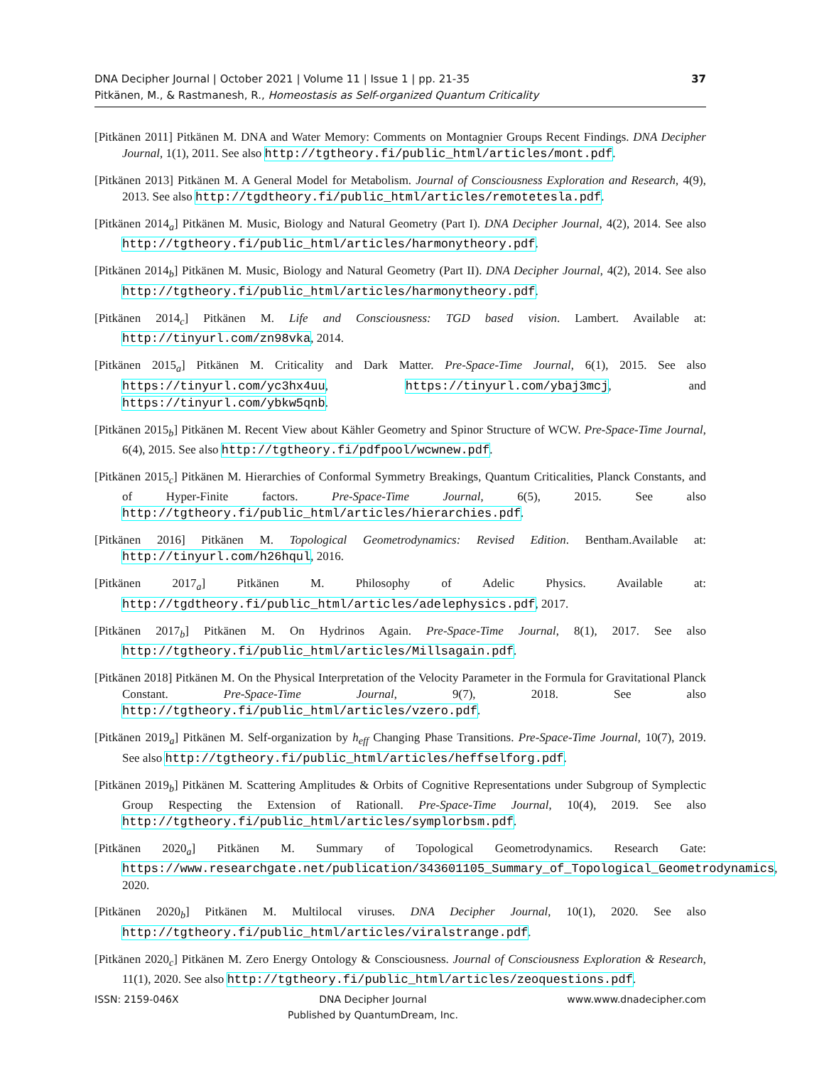DNA Decipher Journal | October 2021 | Volume 11 | Issue 1 | pp. 21-35
Pitkänen, M., & Rastmanesh, R., Homeostasis as Self-organized Quantum Criticality
37
[Pitkänen 2011] Pitkänen M. DNA and Water Memory: Comments on Montagnier Groups Recent Findings. DNA Decipher Journal, 1(1), 2011. See also http://tgtheory.fi/public_html/articles/mont.pdf.
[Pitkänen 2013] Pitkänen M. A General Model for Metabolism. Journal of Consciousness Exploration and Research, 4(9), 2013. See also http://tgdtheory.fi/public_html/articles/remotetesla.pdf.
[Pitkänen 2014<sub>a</sub>] Pitkänen M. Music, Biology and Natural Geometry (Part I). DNA Decipher Journal, 4(2), 2014. See also http://tgtheory.fi/public_html/articles/harmonytheory.pdf.
[Pitkänen 2014<sub>b</sub>] Pitkänen M. Music, Biology and Natural Geometry (Part II). DNA Decipher Journal, 4(2), 2014. See also http://tgtheory.fi/public_html/articles/harmonytheory.pdf.
[Pitkänen 2014<sub>c</sub>] Pitkänen M. Life and Consciousness: TGD based vision. Lambert. Available at: http://tinyurl.com/zn98vka, 2014.
[Pitkänen 2015<sub>a</sub>] Pitkänen M. Criticality and Dark Matter. Pre-Space-Time Journal, 6(1), 2015. See also https://tinyurl.com/yc3hx4uu, https://tinyurl.com/ybaj3mcj, and https://tinyurl.com/ybkw5qnb.
[Pitkänen 2015<sub>b</sub>] Pitkänen M. Recent View about Kähler Geometry and Spinor Structure of WCW. Pre-Space-Time Journal, 6(4), 2015. See also http://tgtheory.fi/pdfpool/wcwnew.pdf.
[Pitkänen 2015<sub>c</sub>] Pitkänen M. Hierarchies of Conformal Symmetry Breakings, Quantum Criticalities, Planck Constants, and of Hyper-Finite factors. Pre-Space-Time Journal, 6(5), 2015. See also http://tgtheory.fi/public_html/articles/hierarchies.pdf.
[Pitkänen 2016] Pitkänen M. Topological Geometrodynamics: Revised Edition. Bentham.Available at: http://tinyurl.com/h26hqul, 2016.
[Pitkänen 2017<sub>a</sub>] Pitkänen M. Philosophy of Adelic Physics. Available at: http://tgdtheory.fi/public_html/articles/adelephysics.pdf, 2017.
[Pitkänen 2017<sub>b</sub>] Pitkänen M. On Hydrinos Again. Pre-Space-Time Journal, 8(1), 2017. See also http://tgtheory.fi/public_html/articles/Millsagain.pdf.
[Pitkänen 2018] Pitkänen M. On the Physical Interpretation of the Velocity Parameter in the Formula for Gravitational Planck Constant. Pre-Space-Time Journal, 9(7), 2018. See also http://tgtheory.fi/public_html/articles/vzero.pdf.
[Pitkänen 2019<sub>a</sub>] Pitkänen M. Self-organization by h<sub>eff</sub> Changing Phase Transitions. Pre-Space-Time Journal, 10(7), 2019. See also http://tgtheory.fi/public_html/articles/heffselforg.pdf.
[Pitkänen 2019<sub>b</sub>] Pitkänen M. Scattering Amplitudes & Orbits of Cognitive Representations under Subgroup of Symplectic Group Respecting the Extension of Rationall. Pre-Space-Time Journal, 10(4), 2019. See also http://tgtheory.fi/public_html/articles/symplorbsm.pdf.
[Pitkänen 2020<sub>a</sub>] Pitkänen M. Summary of Topological Geometrodynamics. Research Gate: https://www.researchgate.net/publication/343601105_Summary_of_Topological_Geometrodynamics, 2020.
[Pitkänen 2020<sub>b</sub>] Pitkänen M. Multilocal viruses. DNA Decipher Journal, 10(1), 2020. See also http://tgtheory.fi/public_html/articles/viralstrange.pdf.
[Pitkänen 2020<sub>c</sub>] Pitkänen M. Zero Energy Ontology & Consciousness. Journal of Consciousness Exploration & Research, 11(1), 2020. See also http://tgtheory.fi/public_html/articles/zeoquestions.pdf.
ISSN: 2159-046X DNA Decipher Journal
Published by QuantumDream, Inc.
www.www.dnadecipher.com